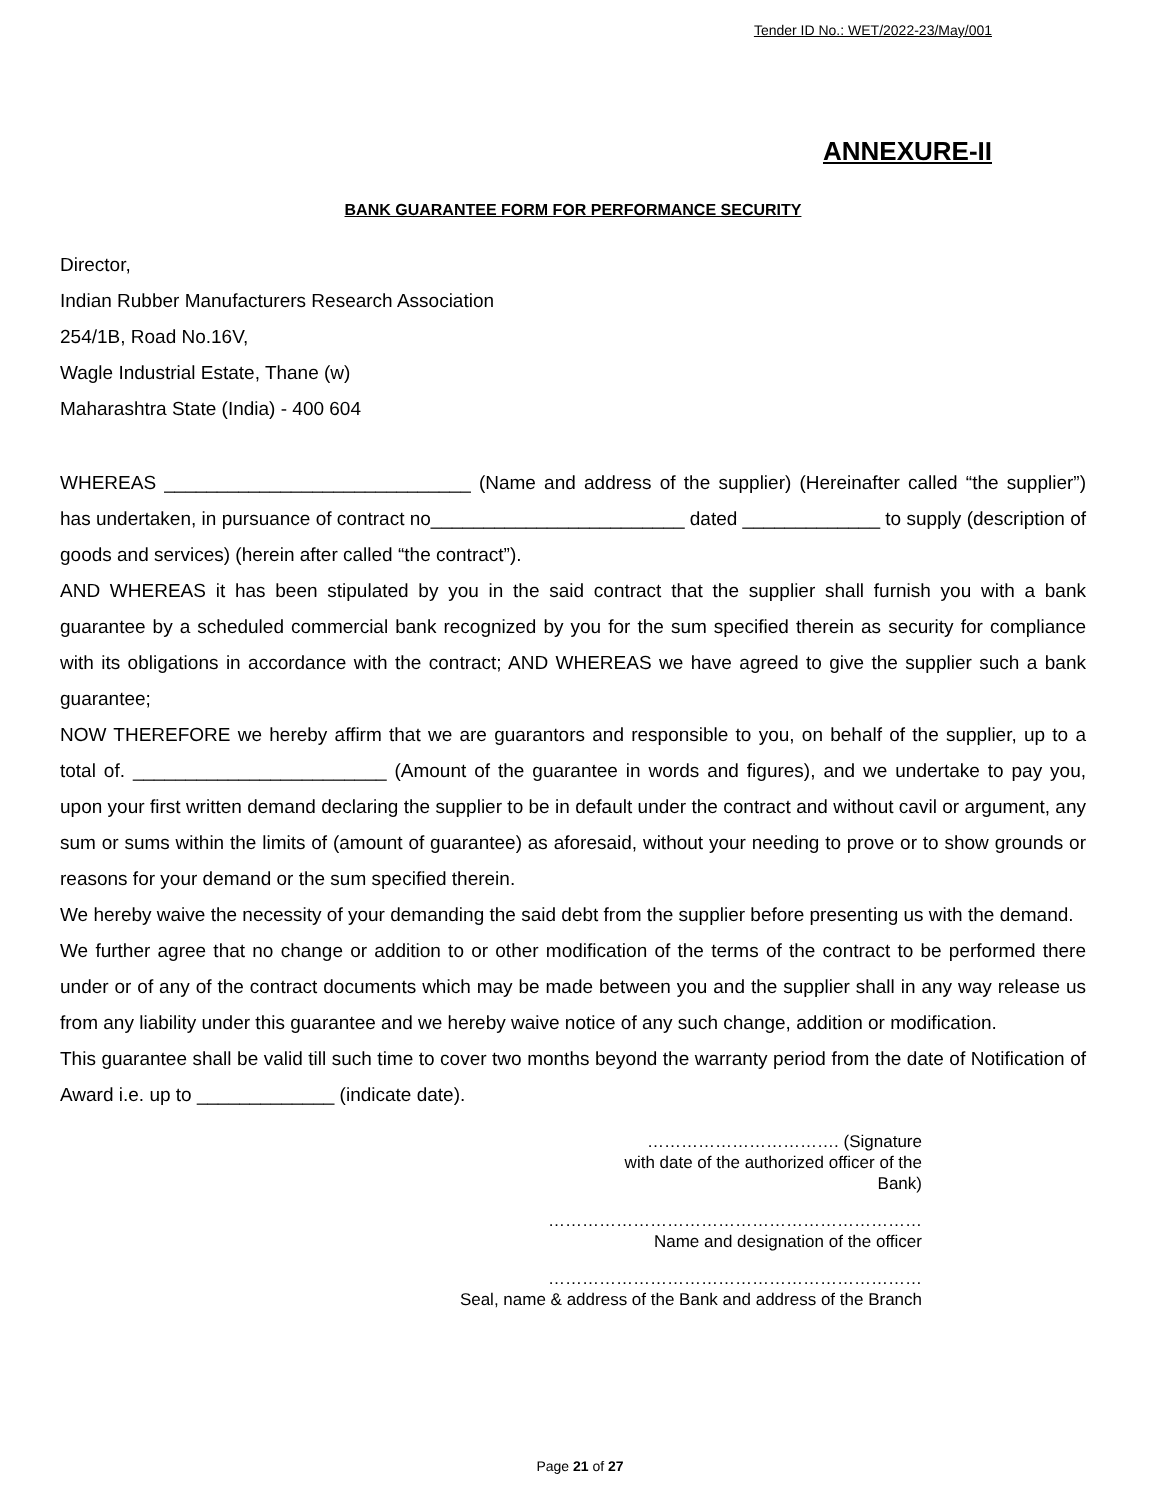Tender ID No.: WET/2022-23/May/001
ANNEXURE-II
BANK GUARANTEE FORM FOR PERFORMANCE SECURITY
Director,
Indian Rubber Manufacturers Research Association
254/1B, Road No.16V,
Wagle Industrial Estate, Thane (w)
Maharashtra State (India) - 400 604
WHEREAS _____________________________ (Name and address of the supplier) (Hereinafter called “the supplier”) has undertaken, in pursuance of contract no________________________ dated _____________ to supply (description of goods and services) (herein after called “the contract”).
AND WHEREAS it has been stipulated by you in the said contract that the supplier shall furnish you with a bank guarantee by a scheduled commercial bank recognized by you for the sum specified therein as security for compliance with its obligations in accordance with the contract; AND WHEREAS we have agreed to give the supplier such a bank guarantee;
NOW THEREFORE we hereby affirm that we are guarantors and responsible to you, on behalf of the supplier, up to a total of. ________________________ (Amount of the guarantee in words and figures), and we undertake to pay you, upon your first written demand declaring the supplier to be in default under the contract and without cavil or argument, any sum or sums within the limits of (amount of guarantee) as aforesaid, without your needing to prove or to show grounds or reasons for your demand or the sum specified therein.
We hereby waive the necessity of your demanding the said debt from the supplier before presenting us with the demand.
We further agree that no change or addition to or other modification of the terms of the contract to be performed there under or of any of the contract documents which may be made between you and the supplier shall in any way release us from any liability under this guarantee and we hereby waive notice of any such change, addition or modification.
This guarantee shall be valid till such time to cover two months beyond the warranty period from the date of Notification of Award i.e. up to _____________ (indicate date).
……………………………. (Signature
with date of the authorized officer of the
Bank)
…………………………………………………………
Name and designation of the officer
…………………………………………………………
Seal, name & address of the Bank and address of the Branch
Page 21 of 27